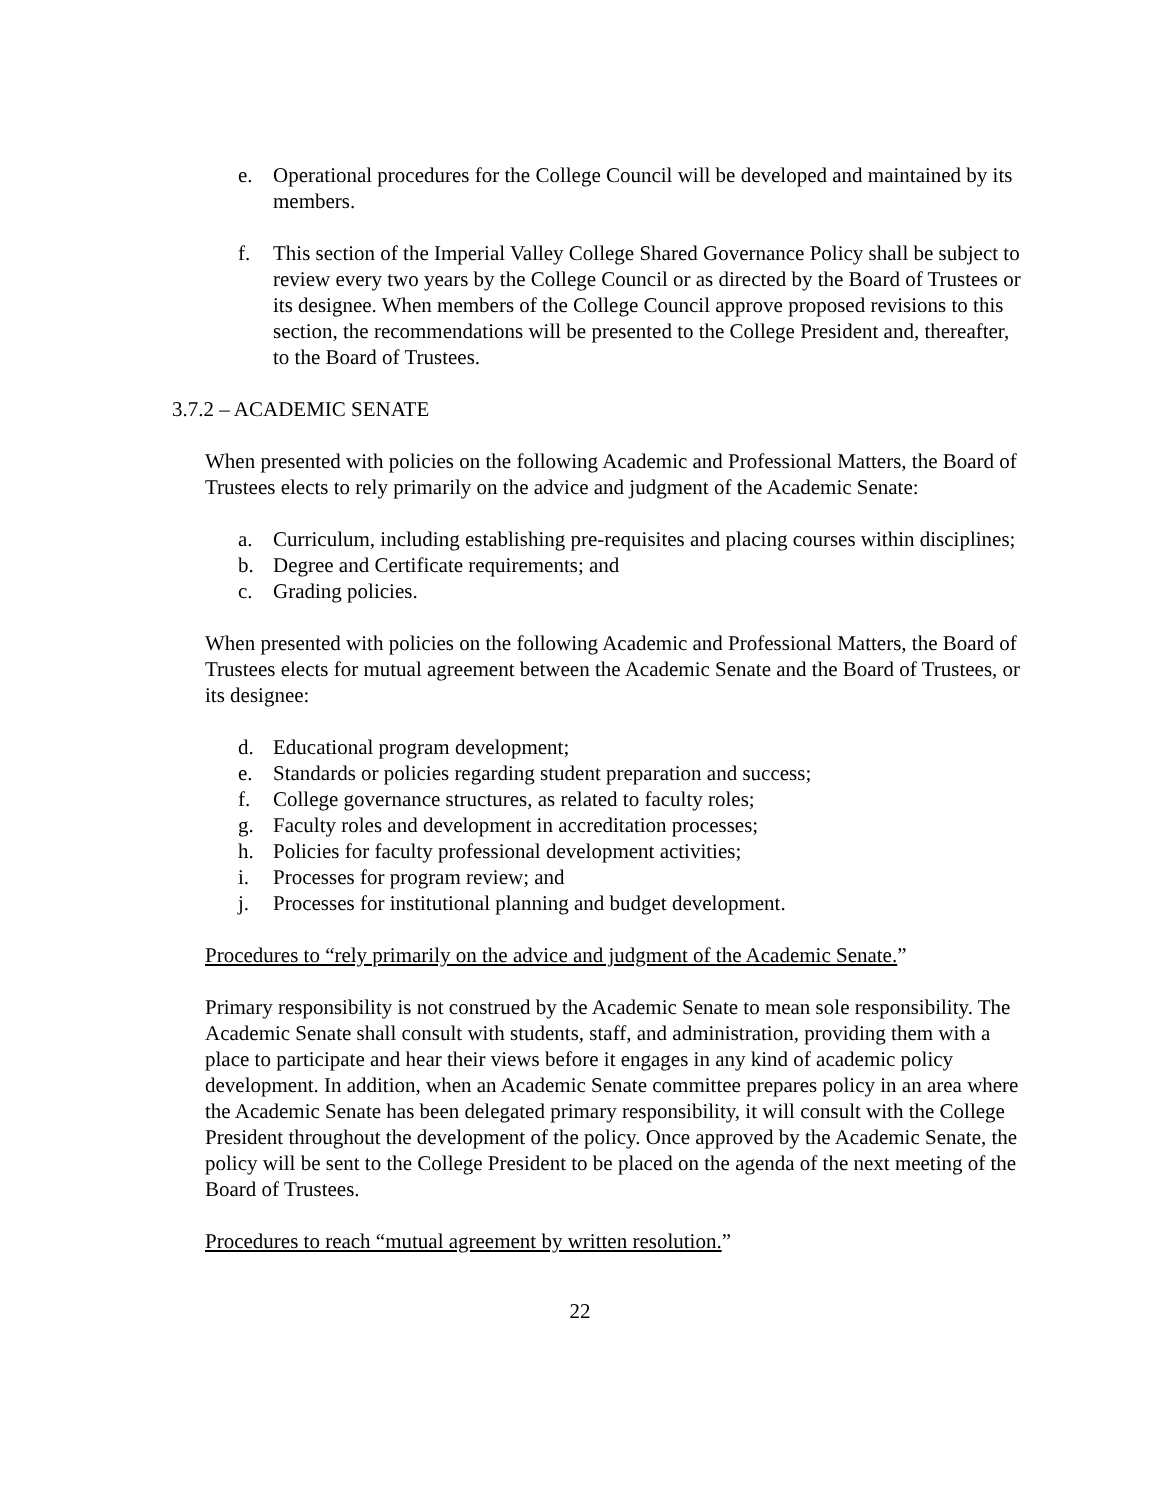e. Operational procedures for the College Council will be developed and maintained by its members.
f. This section of the Imperial Valley College Shared Governance Policy shall be subject to review every two years by the College Council or as directed by the Board of Trustees or its designee. When members of the College Council approve proposed revisions to this section, the recommendations will be presented to the College President and, thereafter, to the Board of Trustees.
3.7.2 – ACADEMIC SENATE
When presented with policies on the following Academic and Professional Matters, the Board of Trustees elects to rely primarily on the advice and judgment of the Academic Senate:
a. Curriculum, including establishing pre-requisites and placing courses within disciplines;
b. Degree and Certificate requirements; and
c. Grading policies.
When presented with policies on the following Academic and Professional Matters, the Board of Trustees elects for mutual agreement between the Academic Senate and the Board of Trustees, or its designee:
d. Educational program development;
e. Standards or policies regarding student preparation and success;
f. College governance structures, as related to faculty roles;
g. Faculty roles and development in accreditation processes;
h. Policies for faculty professional development activities;
i. Processes for program review; and
j. Processes for institutional planning and budget development.
Procedures to “rely primarily on the advice and judgment of the Academic Senate.”
Primary responsibility is not construed by the Academic Senate to mean sole responsibility. The Academic Senate shall consult with students, staff, and administration, providing them with a place to participate and hear their views before it engages in any kind of academic policy development. In addition, when an Academic Senate committee prepares policy in an area where the Academic Senate has been delegated primary responsibility, it will consult with the College President throughout the development of the policy. Once approved by the Academic Senate, the policy will be sent to the College President to be placed on the agenda of the next meeting of the Board of Trustees.
Procedures to reach “mutual agreement by written resolution.”
22